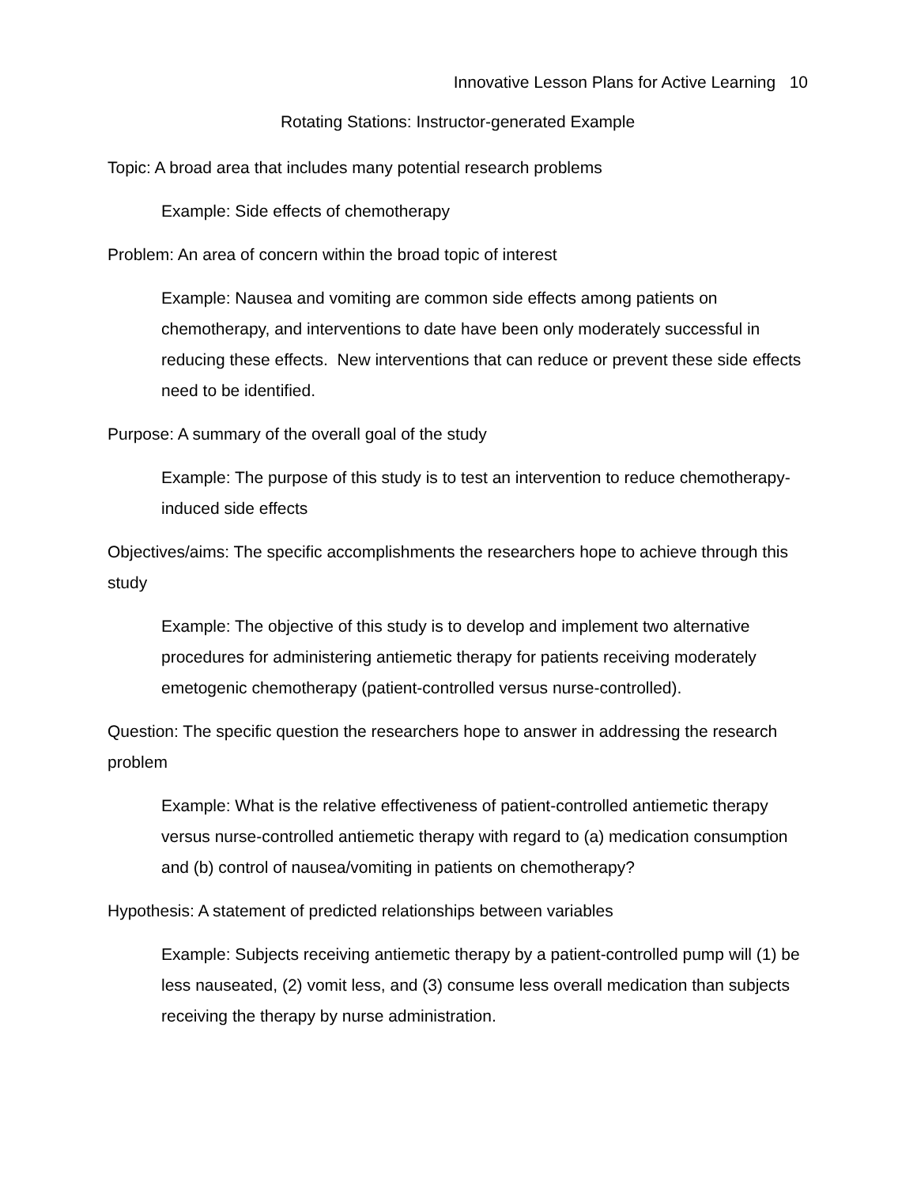Innovative Lesson Plans for Active Learning 10
Rotating Stations: Instructor-generated Example
Topic: A broad area that includes many potential research problems
Example: Side effects of chemotherapy
Problem: An area of concern within the broad topic of interest
Example: Nausea and vomiting are common side effects among patients on chemotherapy, and interventions to date have been only moderately successful in reducing these effects. New interventions that can reduce or prevent these side effects need to be identified.
Purpose: A summary of the overall goal of the study
Example: The purpose of this study is to test an intervention to reduce chemotherapy-induced side effects
Objectives/aims: The specific accomplishments the researchers hope to achieve through this study
Example: The objective of this study is to develop and implement two alternative procedures for administering antiemetic therapy for patients receiving moderately emetogenic chemotherapy (patient-controlled versus nurse-controlled).
Question: The specific question the researchers hope to answer in addressing the research problem
Example: What is the relative effectiveness of patient-controlled antiemetic therapy versus nurse-controlled antiemetic therapy with regard to (a) medication consumption and (b) control of nausea/vomiting in patients on chemotherapy?
Hypothesis: A statement of predicted relationships between variables
Example: Subjects receiving antiemetic therapy by a patient-controlled pump will (1) be less nauseated, (2) vomit less, and (3) consume less overall medication than subjects receiving the therapy by nurse administration.